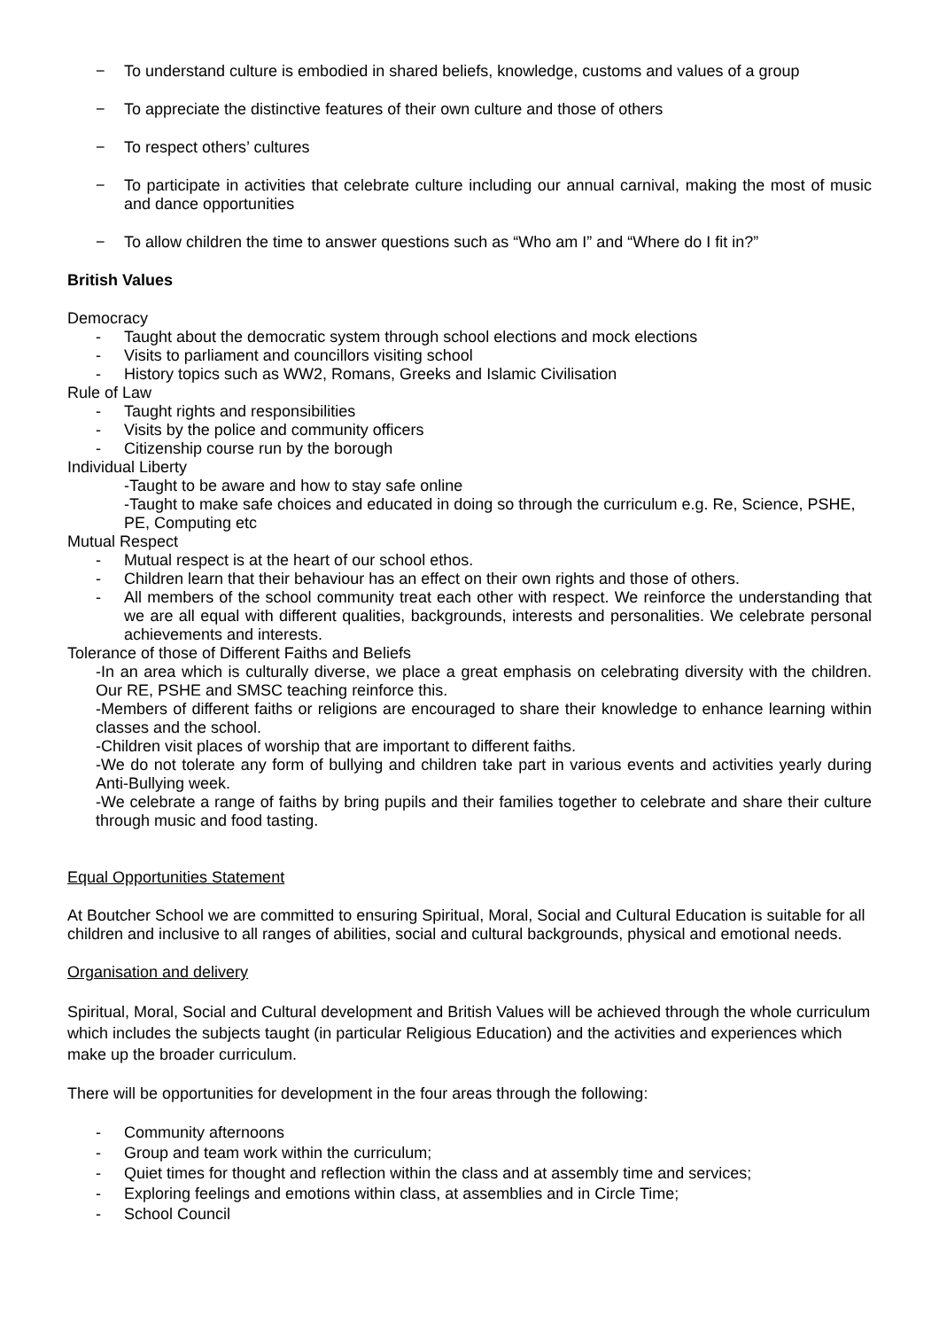− To understand culture is embodied in shared beliefs, knowledge, customs and values of a group
− To appreciate the distinctive features of their own culture and those of others
− To respect others’ cultures
− To participate in activities that celebrate culture including our annual carnival, making the most of music and dance opportunities
− To allow children the time to answer questions such as “Who am I” and “Where do I fit in?”
British Values
Democracy
- Taught about the democratic system through school elections and mock elections
- Visits to parliament and councillors visiting school
- History topics such as WW2, Romans, Greeks and Islamic Civilisation
Rule of Law
- Taught rights and responsibilities
- Visits by the police and community officers
- Citizenship course run by the borough
Individual Liberty
-Taught to be aware and how to stay safe online
-Taught to make safe choices and educated in doing so through the curriculum e.g. Re, Science, PSHE, PE, Computing etc
Mutual Respect
- Mutual respect is at the heart of our school ethos.
- Children learn that their behaviour has an effect on their own rights and those of others.
- All members of the school community treat each other with respect. We reinforce the understanding that we are all equal with different qualities, backgrounds, interests and personalities. We celebrate personal achievements and interests.
Tolerance of those of Different Faiths and Beliefs
-In an area which is culturally diverse, we place a great emphasis on celebrating diversity with the children. Our RE, PSHE and SMSC teaching reinforce this.
-Members of different faiths or religions are encouraged to share their knowledge to enhance learning within classes and the school.
-Children visit places of worship that are important to different faiths.
-We do not tolerate any form of bullying and children take part in various events and activities yearly during Anti-Bullying week.
-We celebrate a range of faiths by bring pupils and their families together to celebrate and share their culture through music and food tasting.
Equal Opportunities Statement
At Boutcher School we are committed to ensuring Spiritual, Moral, Social and Cultural Education is suitable for all children and inclusive to all ranges of abilities, social and cultural backgrounds, physical and emotional needs.
Organisation and delivery
Spiritual, Moral, Social and Cultural development and British Values will be achieved through the whole curriculum which includes the subjects taught (in particular Religious Education) and the activities and experiences which make up the broader curriculum.
There will be opportunities for development in the four areas through the following:
- Community afternoons
- Group and team work within the curriculum;
- Quiet times for thought and reflection within the class and at assembly time and services;
- Exploring feelings and emotions within class, at assemblies and in Circle Time;
- School Council